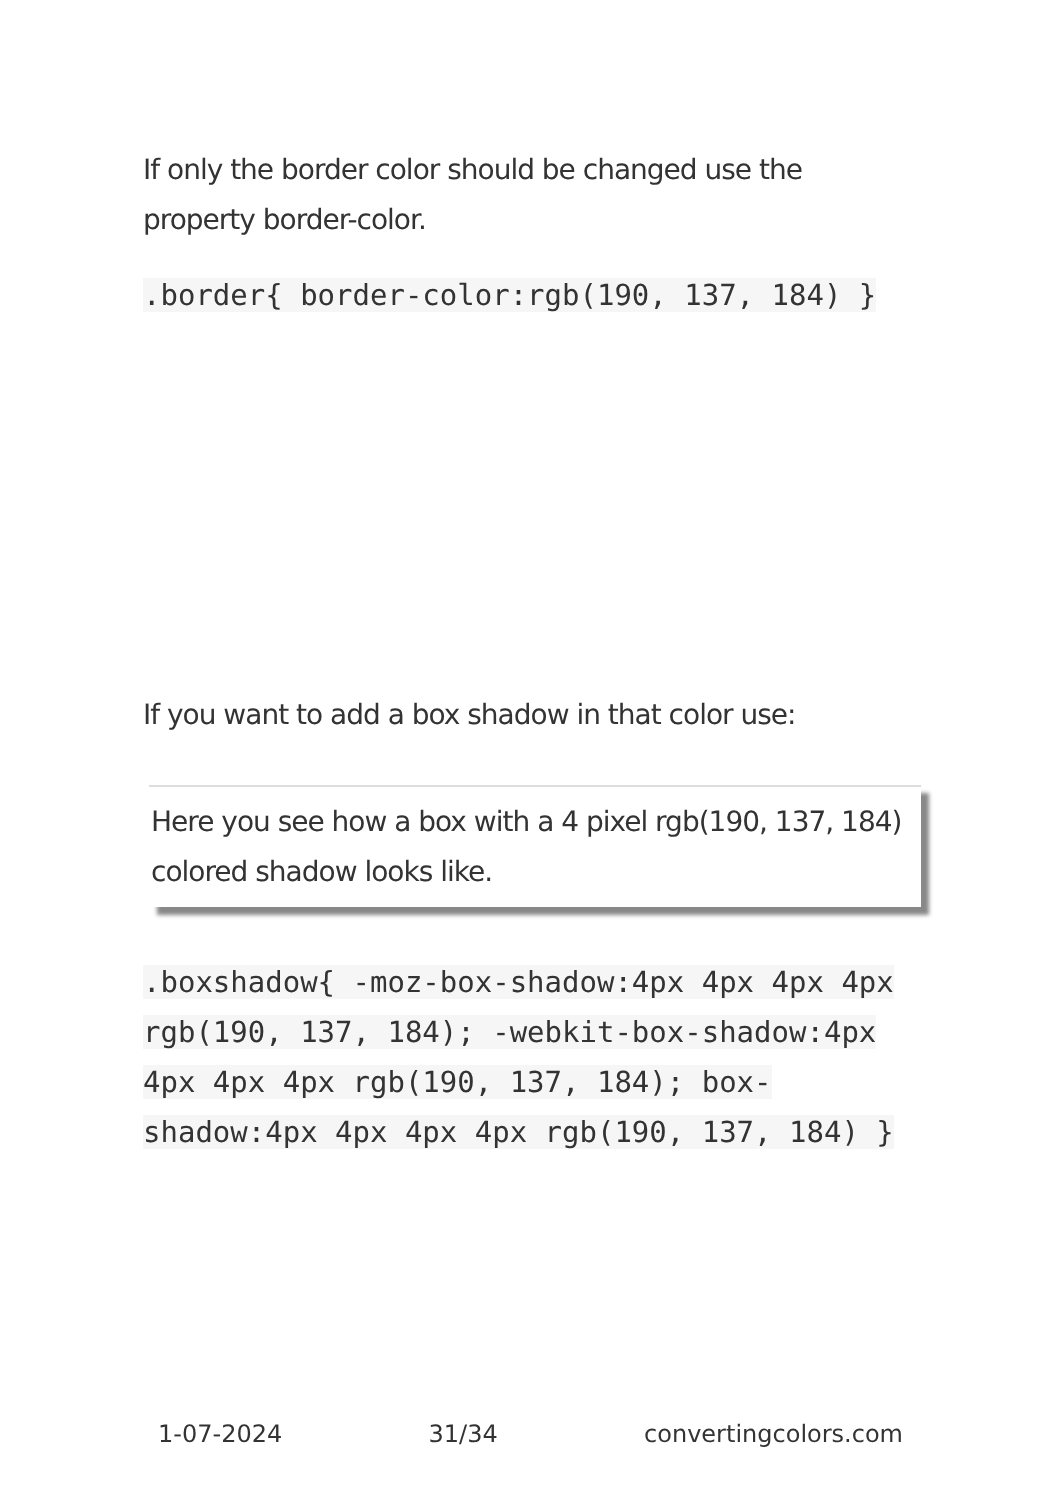If only the border color should be changed use the property border-color.
.border{ border-color:rgb(190, 137, 184) }
If you want to add a box shadow in that color use:
Here you see how a box with a 4 pixel rgb(190, 137, 184) colored shadow looks like.
.boxshadow{ -moz-box-shadow:4px 4px 4px 4px rgb(190, 137, 184); -webkit-box-shadow:4px 4px 4px 4px rgb(190, 137, 184); box-shadow:4px 4px 4px 4px rgb(190, 137, 184) }
1-07-2024 31/34 convertingcolors.com